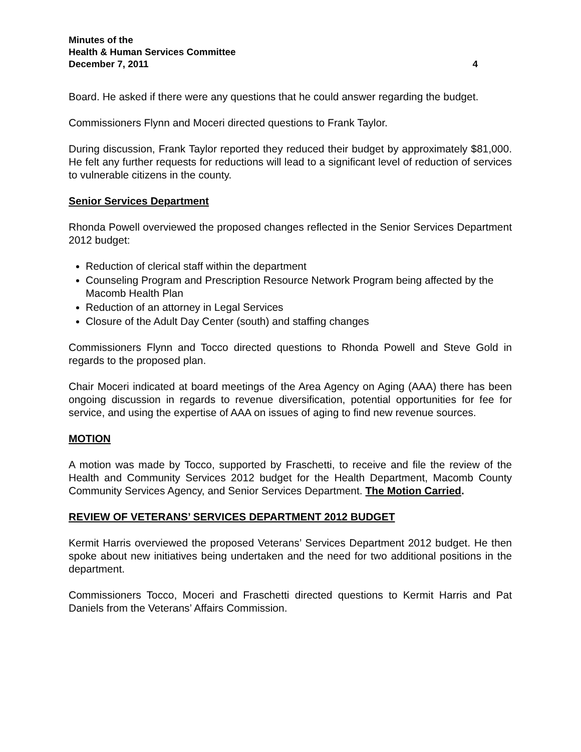Minutes of the
Health & Human Services Committee
December 7, 2011 4
Board. He asked if there were any questions that he could answer regarding the budget.
Commissioners Flynn and Moceri directed questions to Frank Taylor.
During discussion, Frank Taylor reported they reduced their budget by approximately $81,000. He felt any further requests for reductions will lead to a significant level of reduction of services to vulnerable citizens in the county.
Senior Services Department
Rhonda Powell overviewed the proposed changes reflected in the Senior Services Department 2012 budget:
Reduction of clerical staff within the department
Counseling Program and Prescription Resource Network Program being affected by the Macomb Health Plan
Reduction of an attorney in Legal Services
Closure of the Adult Day Center (south) and staffing changes
Commissioners Flynn and Tocco directed questions to Rhonda Powell and Steve Gold in regards to the proposed plan.
Chair Moceri indicated at board meetings of the Area Agency on Aging (AAA) there has been ongoing discussion in regards to revenue diversification, potential opportunities for fee for service, and using the expertise of AAA on issues of aging to find new revenue sources.
MOTION
A motion was made by Tocco, supported by Fraschetti, to receive and file the review of the Health and Community Services 2012 budget for the Health Department, Macomb County Community Services Agency, and Senior Services Department. The Motion Carried.
REVIEW OF VETERANS’ SERVICES DEPARTMENT 2012 BUDGET
Kermit Harris overviewed the proposed Veterans’ Services Department 2012 budget. He then spoke about new initiatives being undertaken and the need for two additional positions in the department.
Commissioners Tocco, Moceri and Fraschetti directed questions to Kermit Harris and Pat Daniels from the Veterans’ Affairs Commission.